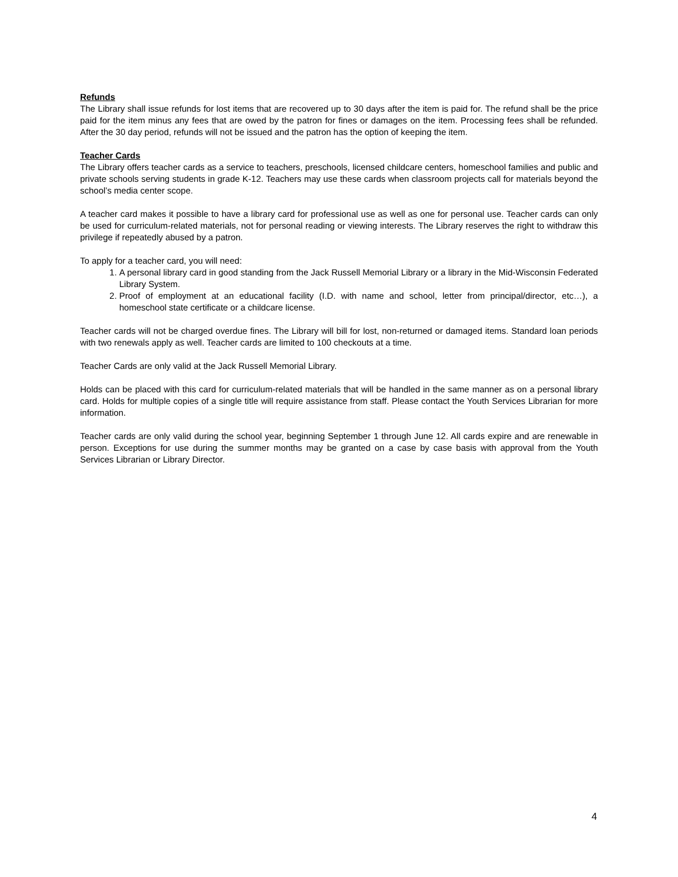Refunds
The Library shall issue refunds for lost items that are recovered up to 30 days after the item is paid for. The refund shall be the price paid for the item minus any fees that are owed by the patron for fines or damages on the item. Processing fees shall be refunded. After the 30 day period, refunds will not be issued and the patron has the option of keeping the item.
Teacher Cards
The Library offers teacher cards as a service to teachers, preschools, licensed childcare centers, homeschool families and public and private schools serving students in grade K-12. Teachers may use these cards when classroom projects call for materials beyond the school’s media center scope.
A teacher card makes it possible to have a library card for professional use as well as one for personal use. Teacher cards can only be used for curriculum-related materials, not for personal reading or viewing interests. The Library reserves the right to withdraw this privilege if repeatedly abused by a patron.
To apply for a teacher card, you will need:
1. A personal library card in good standing from the Jack Russell Memorial Library or a library in the Mid-Wisconsin Federated Library System.
2. Proof of employment at an educational facility (I.D. with name and school, letter from principal/director, etc…), a homeschool state certificate or a childcare license.
Teacher cards will not be charged overdue fines. The Library will bill for lost, non-returned or damaged items. Standard loan periods with two renewals apply as well. Teacher cards are limited to 100 checkouts at a time.
Teacher Cards are only valid at the Jack Russell Memorial Library.
Holds can be placed with this card for curriculum-related materials that will be handled in the same manner as on a personal library card. Holds for multiple copies of a single title will require assistance from staff. Please contact the Youth Services Librarian for more information.
Teacher cards are only valid during the school year, beginning September 1 through June 12. All cards expire and are renewable in person. Exceptions for use during the summer months may be granted on a case by case basis with approval from the Youth Services Librarian or Library Director.
4